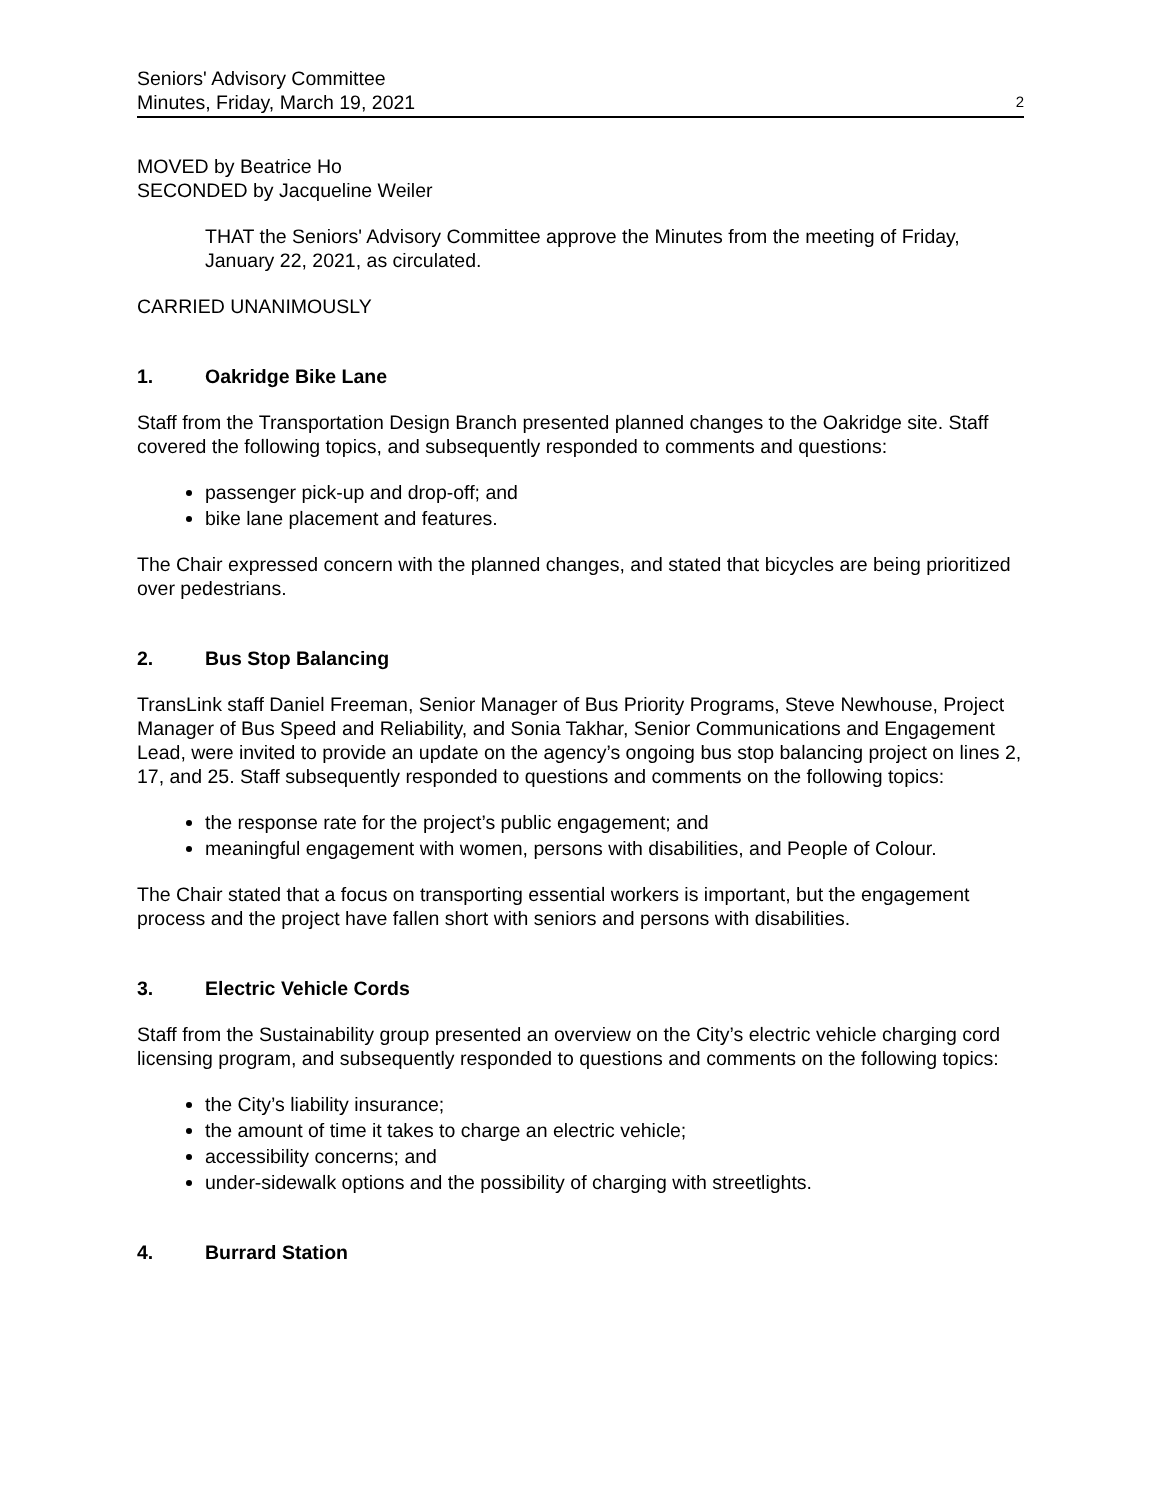Seniors' Advisory Committee
Minutes, Friday, March 19, 2021
2
MOVED by Beatrice Ho
SECONDED by Jacqueline Weiler
THAT the Seniors' Advisory Committee approve the Minutes from the meeting of Friday, January 22, 2021, as circulated.
CARRIED UNANIMOUSLY
1. Oakridge Bike Lane
Staff from the Transportation Design Branch presented planned changes to the Oakridge site. Staff covered the following topics, and subsequently responded to comments and questions:
passenger pick-up and drop-off; and
bike lane placement and features.
The Chair expressed concern with the planned changes, and stated that bicycles are being prioritized over pedestrians.
2. Bus Stop Balancing
TransLink staff Daniel Freeman, Senior Manager of Bus Priority Programs, Steve Newhouse, Project Manager of Bus Speed and Reliability, and Sonia Takhar, Senior Communications and Engagement Lead, were invited to provide an update on the agency’s ongoing bus stop balancing project on lines 2, 17, and 25. Staff subsequently responded to questions and comments on the following topics:
the response rate for the project’s public engagement; and
meaningful engagement with women, persons with disabilities, and People of Colour.
The Chair stated that a focus on transporting essential workers is important, but the engagement process and the project have fallen short with seniors and persons with disabilities.
3. Electric Vehicle Cords
Staff from the Sustainability group presented an overview on the City’s electric vehicle charging cord licensing program, and subsequently responded to questions and comments on the following topics:
the City’s liability insurance;
the amount of time it takes to charge an electric vehicle;
accessibility concerns; and
under-sidewalk options and the possibility of charging with streetlights.
4. Burrard Station